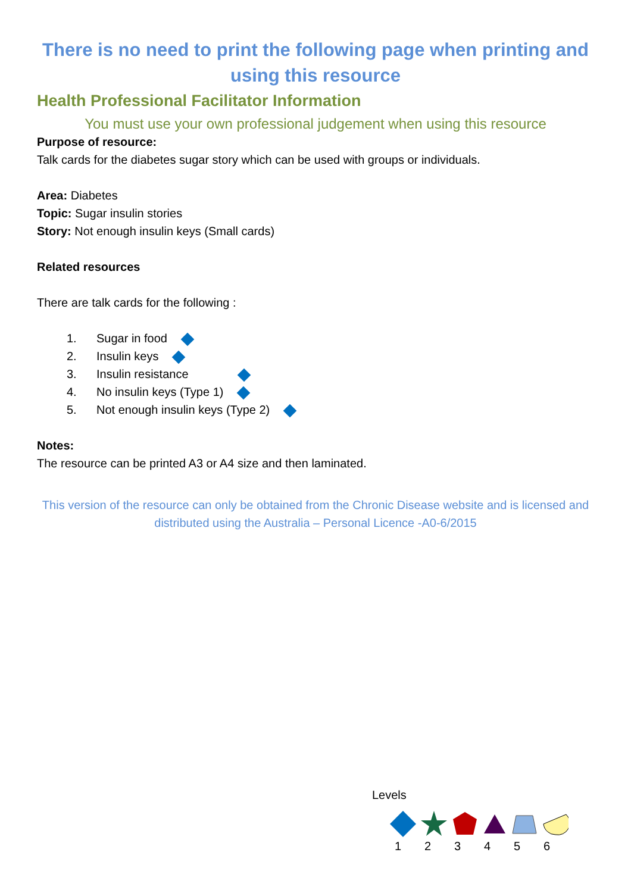There is no need to print the following page when printing and using this resource
Health Professional Facilitator Information
You must use your own professional judgement when using this resource
Purpose of resource:
Talk cards for the diabetes sugar story which can be used with groups or individuals.
Area: Diabetes
Topic: Sugar insulin stories
Story: Not enough insulin keys (Small cards)
Related resources
There are talk cards for the following :
1. Sugar in food
2. Insulin keys
3. Insulin resistance
4. No insulin keys (Type 1)
5. Not enough insulin keys (Type 2)
Notes:
The resource can be printed A3 or A4 size and then laminated.
This version of the resource can only be obtained from the Chronic Disease website and is licensed and distributed using the Australia – Personal Licence -A0-6/2015
Levels
123456